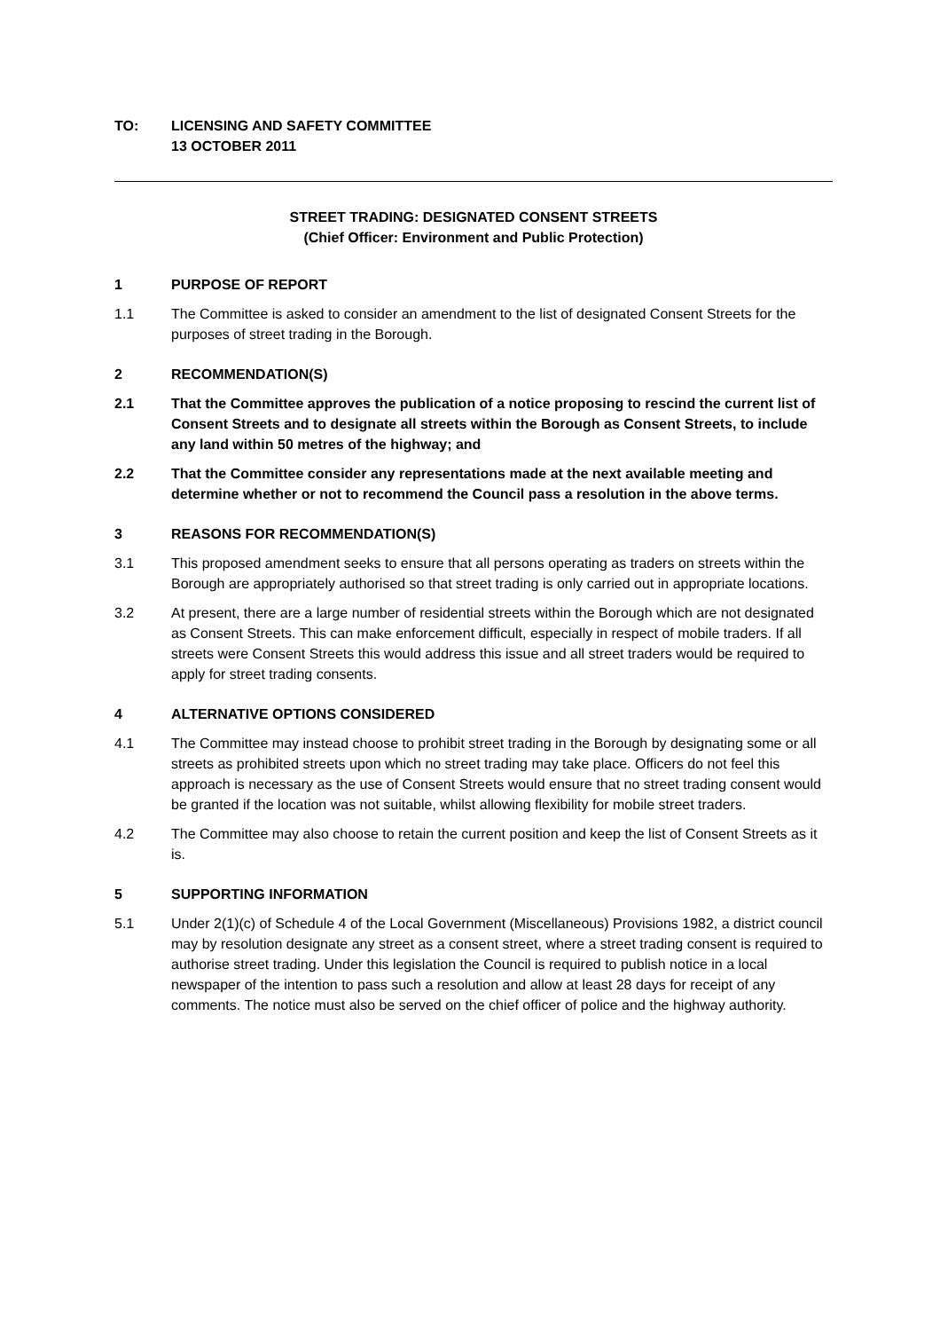TO: LICENSING AND SAFETY COMMITTEE
13 OCTOBER 2011
STREET TRADING: DESIGNATED CONSENT STREETS
(Chief Officer: Environment and Public Protection)
1 PURPOSE OF REPORT
1.1 The Committee is asked to consider an amendment to the list of designated Consent Streets for the purposes of street trading in the Borough.
2 RECOMMENDATION(S)
2.1 That the Committee approves the publication of a notice proposing to rescind the current list of Consent Streets and to designate all streets within the Borough as Consent Streets, to include any land within 50 metres of the highway; and
2.2 That the Committee consider any representations made at the next available meeting and determine whether or not to recommend the Council pass a resolution in the above terms.
3 REASONS FOR RECOMMENDATION(S)
3.1 This proposed amendment seeks to ensure that all persons operating as traders on streets within the Borough are appropriately authorised so that street trading is only carried out in appropriate locations.
3.2 At present, there are a large number of residential streets within the Borough which are not designated as Consent Streets. This can make enforcement difficult, especially in respect of mobile traders. If all streets were Consent Streets this would address this issue and all street traders would be required to apply for street trading consents.
4 ALTERNATIVE OPTIONS CONSIDERED
4.1 The Committee may instead choose to prohibit street trading in the Borough by designating some or all streets as prohibited streets upon which no street trading may take place. Officers do not feel this approach is necessary as the use of Consent Streets would ensure that no street trading consent would be granted if the location was not suitable, whilst allowing flexibility for mobile street traders.
4.2 The Committee may also choose to retain the current position and keep the list of Consent Streets as it is.
5 SUPPORTING INFORMATION
5.1 Under 2(1)(c) of Schedule 4 of the Local Government (Miscellaneous) Provisions 1982, a district council may by resolution designate any street as a consent street, where a street trading consent is required to authorise street trading. Under this legislation the Council is required to publish notice in a local newspaper of the intention to pass such a resolution and allow at least 28 days for receipt of any comments. The notice must also be served on the chief officer of police and the highway authority.